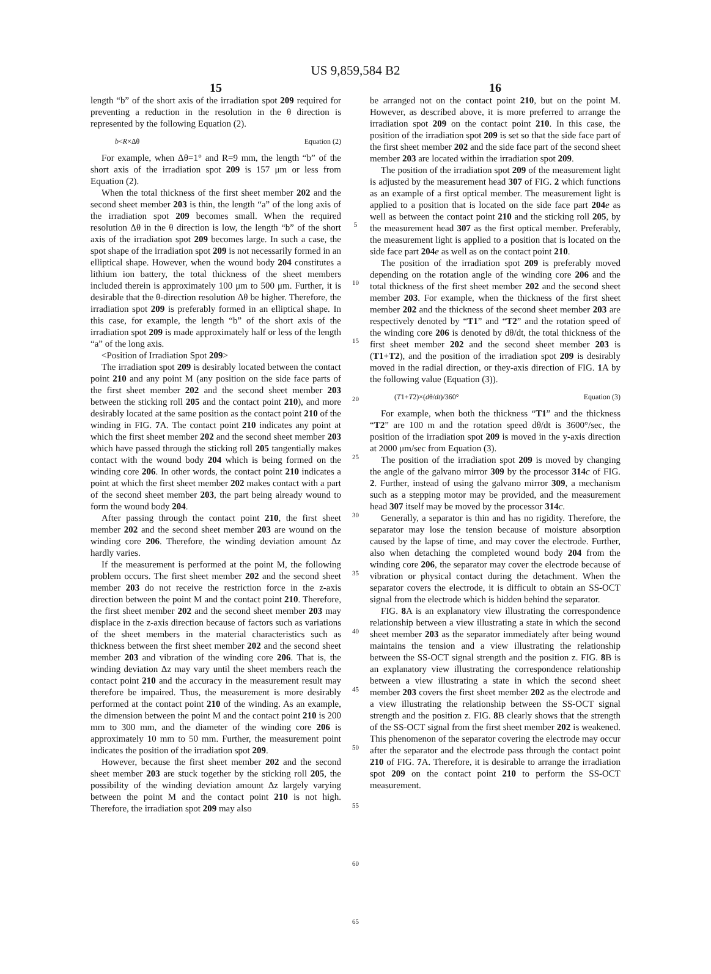US 9,859,584 B2
15
length “b” of the short axis of the irradiation spot 209 required for preventing a reduction in the resolution in the θ direction is represented by the following Equation (2).
b<R×Δθ Equation (2)
For example, when Δθ=1° and R=9 mm, the length “b” of the short axis of the irradiation spot 209 is 157 μm or less from Equation (2).
When the total thickness of the first sheet member 202 and the second sheet member 203 is thin, the length “a” of the long axis of the irradiation spot 209 becomes small. When the required resolution Δθ in the θ direction is low, the length “b” of the short axis of the irradiation spot 209 becomes large. In such a case, the spot shape of the irradiation spot 209 is not necessarily formed in an elliptical shape. However, when the wound body 204 constitutes a lithium ion battery, the total thickness of the sheet members included therein is approximately 100 μm to 500 μm. Further, it is desirable that the θ-direction resolution Δθ be higher. Therefore, the irradiation spot 209 is preferably formed in an elliptical shape. In this case, for example, the length “b” of the short axis of the irradiation spot 209 is made approximately half or less of the length “a” of the long axis.
<Position of Irradiation Spot 209>
The irradiation spot 209 is desirably located between the contact point 210 and any point M (any position on the side face parts of the first sheet member 202 and the second sheet member 203 between the sticking roll 205 and the contact point 210), and more desirably located at the same position as the contact point 210 of the winding in FIG. 7 A. The contact point 210 indicates any point at which the first sheet member 202 and the second sheet member 203 which have passed through the sticking roll 205 tangentially makes contact with the wound body 204 which is being formed on the winding core 206. In other words, the contact point 210 indicates a point at which the first sheet member 202 makes contact with a part of the second sheet member 203, the part being already wound to form the wound body 204.
After passing through the contact point 210, the first sheet member 202 and the second sheet member 203 are wound on the winding core 206. Therefore, the winding deviation amount Δz hardly varies.
If the measurement is performed at the point M, the following problem occurs. The first sheet member 202 and the second sheet member 203 do not receive the restriction force in the z-axis direction between the point M and the contact point 210. Therefore, the first sheet member 202 and the second sheet member 203 may displace in the z-axis direction because of factors such as variations of the sheet members in the material characteristics such as thickness between the first sheet member 202 and the second sheet member 203 and vibration of the winding core 206. That is, the winding deviation Δz may vary until the sheet members reach the contact point 210 and the accuracy in the measurement result may therefore be impaired. Thus, the measurement is more desirably performed at the contact point 210 of the winding. As an example, the dimension between the point M and the contact point 210 is 200 mm to 300 mm, and the diameter of the winding core 206 is approximately 10 mm to 50 mm. Further, the measurement point indicates the position of the irradiation spot 209.
However, because the first sheet member 202 and the second sheet member 203 are stuck together by the sticking roll 205, the possibility of the winding deviation amount Δz largely varying between the point M and the contact point 210 is not high. Therefore, the irradiation spot 209 may also
5
10
15
20
25
30
35
40
45
50
55
60
65
16
be arranged not on the contact point 210, but on the point M. However, as described above, it is more preferred to arrange the irradiation spot 209 on the contact point 210. In this case, the position of the irradiation spot 209 is set so that the side face part of the first sheet member 202 and the side face part of the second sheet member 203 are located within the irradiation spot 209.
The position of the irradiation spot 209 of the measurement light is adjusted by the measurement head 307 of FIG. 2 which functions as an example of a first optical member. The measurement light is applied to a position that is located on the side face part 204 e as well as between the contact point 210 and the sticking roll 205, by the measurement head 307 as the first optical member. Preferably, the measurement light is applied to a position that is located on the side face part 204 e as well as on the contact point 210.
The position of the irradiation spot 209 is preferably moved depending on the rotation angle of the winding core 206 and the total thickness of the first sheet member 202 and the second sheet member 203. For example, when the thickness of the first sheet member 202 and the thickness of the second sheet member 203 are respectively denoted by “T1” and “T2” and the rotation speed of the winding core 206 is denoted by dθ/dt, the total thickness of the first sheet member 202 and the second sheet member 203 is (T1+T2), and the position of the irradiation spot 209 is desirably moved in the radial direction, or they-axis direction of FIG. 1 A by the following value (Equation (3)).
(T1+T2)×(dθ/dt)/360° Equation (3)
For example, when both the thickness “T1” and the thickness “T2” are 100 m and the rotation speed dθ/dt is 3600°/sec, the position of the irradiation spot 209 is moved in the y-axis direction at 2000 μm/sec from Equation (3).
The position of the irradiation spot 209 is moved by changing the angle of the galvano mirror 309 by the processor 314 c of FIG. 2. Further, instead of using the galvano mirror 309, a mechanism such as a stepping motor may be provided, and the measurement head 307 itself may be moved by the processor 314 c.
Generally, a separator is thin and has no rigidity. Therefore, the separator may lose the tension because of moisture absorption caused by the lapse of time, and may cover the electrode. Further, also when detaching the completed wound body 204 from the winding core 206, the separator may cover the electrode because of vibration or physical contact during the detachment. When the separator covers the electrode, it is difficult to obtain an SS-OCT signal from the electrode which is hidden behind the separator.
FIG. 8 A is an explanatory view illustrating the correspondence relationship between a view illustrating a state in which the second sheet member 203 as the separator immediately after being wound maintains the tension and a view illustrating the relationship between the SS-OCT signal strength and the position z. FIG. 8 B is an explanatory view illustrating the correspondence relationship between a view illustrating a state in which the second sheet member 203 covers the first sheet member 202 as the electrode and a view illustrating the relationship between the SS-OCT signal strength and the position z. FIG. 8 B clearly shows that the strength of the SS-OCT signal from the first sheet member 202 is weakened. This phenomenon of the separator covering the electrode may occur after the separator and the electrode pass through the contact point 210 of FIG. 7 A. Therefore, it is desirable to arrange the irradiation spot 209 on the contact point 210 to perform the SS-OCT measurement.